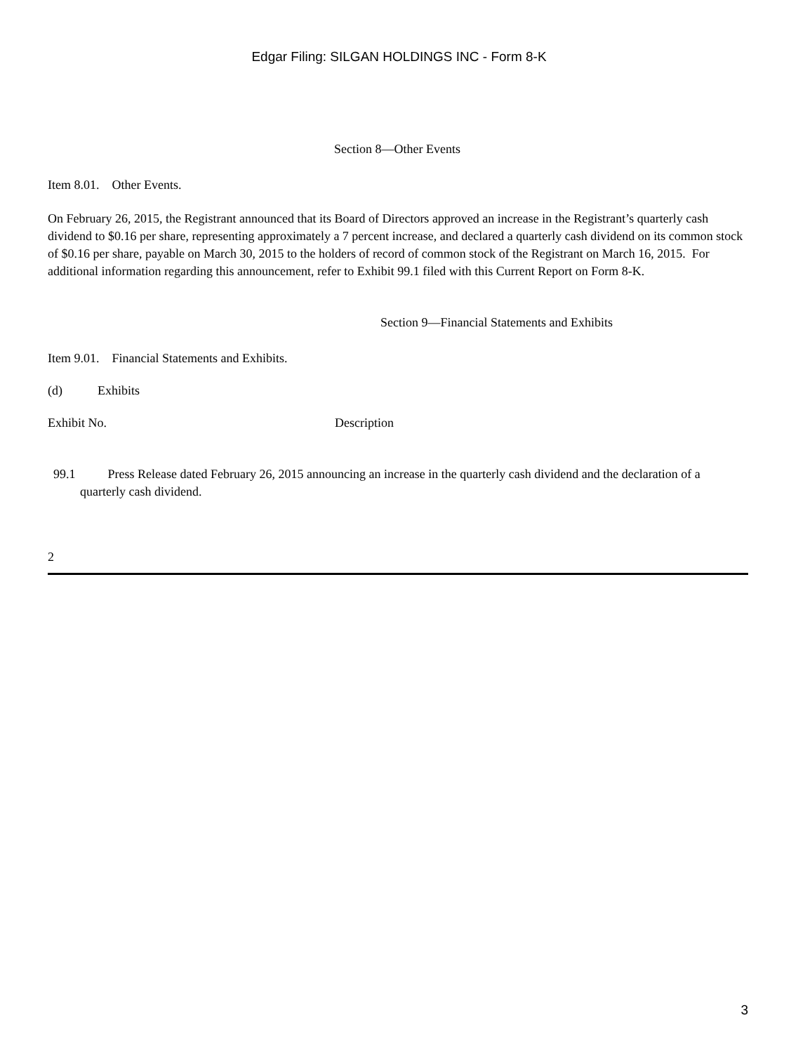Edgar Filing: SILGAN HOLDINGS INC - Form 8-K
Section 8—Other Events
Item 8.01. Other Events.
On February 26, 2015, the Registrant announced that its Board of Directors approved an increase in the Registrant’s quarterly cash dividend to $0.16 per share, representing approximately a 7 percent increase, and declared a quarterly cash dividend on its common stock of $0.16 per share, payable on March 30, 2015 to the holders of record of common stock of the Registrant on March 16, 2015. For additional information regarding this announcement, refer to Exhibit 99.1 filed with this Current Report on Form 8-K.
Section 9—Financial Statements and Exhibits
Item 9.01. Financial Statements and Exhibits.
(d) Exhibits
Exhibit No. Description
99.1 Press Release dated February 26, 2015 announcing an increase in the quarterly cash dividend and the declaration of a quarterly cash dividend.
2
3